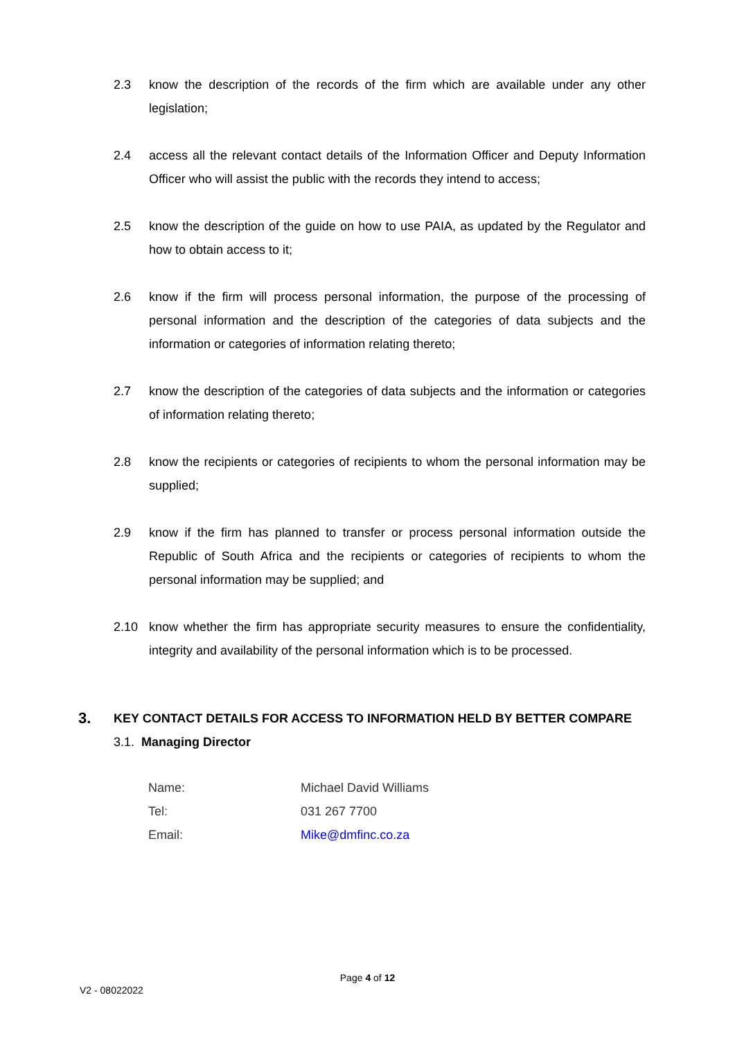2.3 know the description of the records of the firm which are available under any other legislation;
2.4 access all the relevant contact details of the Information Officer and Deputy Information Officer who will assist the public with the records they intend to access;
2.5 know the description of the guide on how to use PAIA, as updated by the Regulator and how to obtain access to it;
2.6 know if the firm will process personal information, the purpose of the processing of personal information and the description of the categories of data subjects and the information or categories of information relating thereto;
2.7 know the description of the categories of data subjects and the information or categories of information relating thereto;
2.8 know the recipients or categories of recipients to whom the personal information may be supplied;
2.9 know if the firm has planned to transfer or process personal information outside the Republic of South Africa and the recipients or categories of recipients to whom the personal information may be supplied; and
2.10 know whether the firm has appropriate security measures to ensure the confidentiality, integrity and availability of the personal information which is to be processed.
3. KEY CONTACT DETAILS FOR ACCESS TO INFORMATION HELD BY BETTER COMPARE
3.1. Managing Director
| Name: | Michael David Williams |
| Tel: | 031 267 7700 |
| Email: | Mike@dmfinc.co.za |
Page 4 of 12
V2 - 08022022